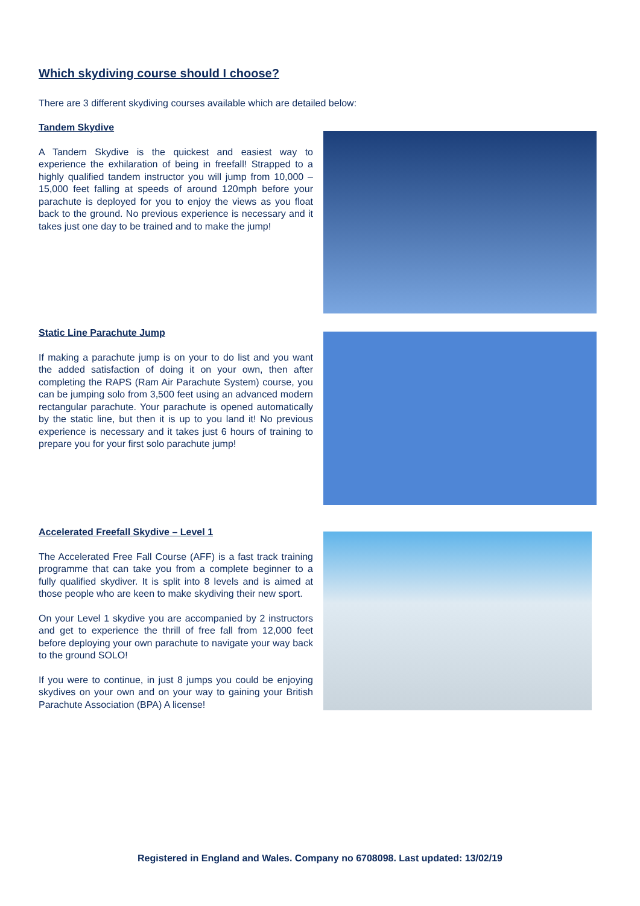Which skydiving course should I choose?
There are 3 different skydiving courses available which are detailed below:
Tandem Skydive
A Tandem Skydive is the quickest and easiest way to experience the exhilaration of being in freefall! Strapped to a highly qualified tandem instructor you will jump from 10,000 – 15,000 feet falling at speeds of around 120mph before your parachute is deployed for you to enjoy the views as you float back to the ground. No previous experience is necessary and it takes just one day to be trained and to make the jump!
Static Line Parachute Jump
If making a parachute jump is on your to do list and you want the added satisfaction of doing it on your own, then after completing the RAPS (Ram Air Parachute System) course, you can be jumping solo from 3,500 feet using an advanced modern rectangular parachute. Your parachute is opened automatically by the static line, but then it is up to you land it! No previous experience is necessary and it takes just 6 hours of training to prepare you for your first solo parachute jump!
Accelerated Freefall Skydive – Level 1
The Accelerated Free Fall Course (AFF) is a fast track training programme that can take you from a complete beginner to a fully qualified skydiver. It is split into 8 levels and is aimed at those people who are keen to make skydiving their new sport.
On your Level 1 skydive you are accompanied by 2 instructors and get to experience the thrill of free fall from 12,000 feet before deploying your own parachute to navigate your way back to the ground SOLO!
If you were to continue, in just 8 jumps you could be enjoying skydives on your own and on your way to gaining your British Parachute Association (BPA) A license!
Registered in England and Wales. Company no 6708098. Last updated: 13/02/19